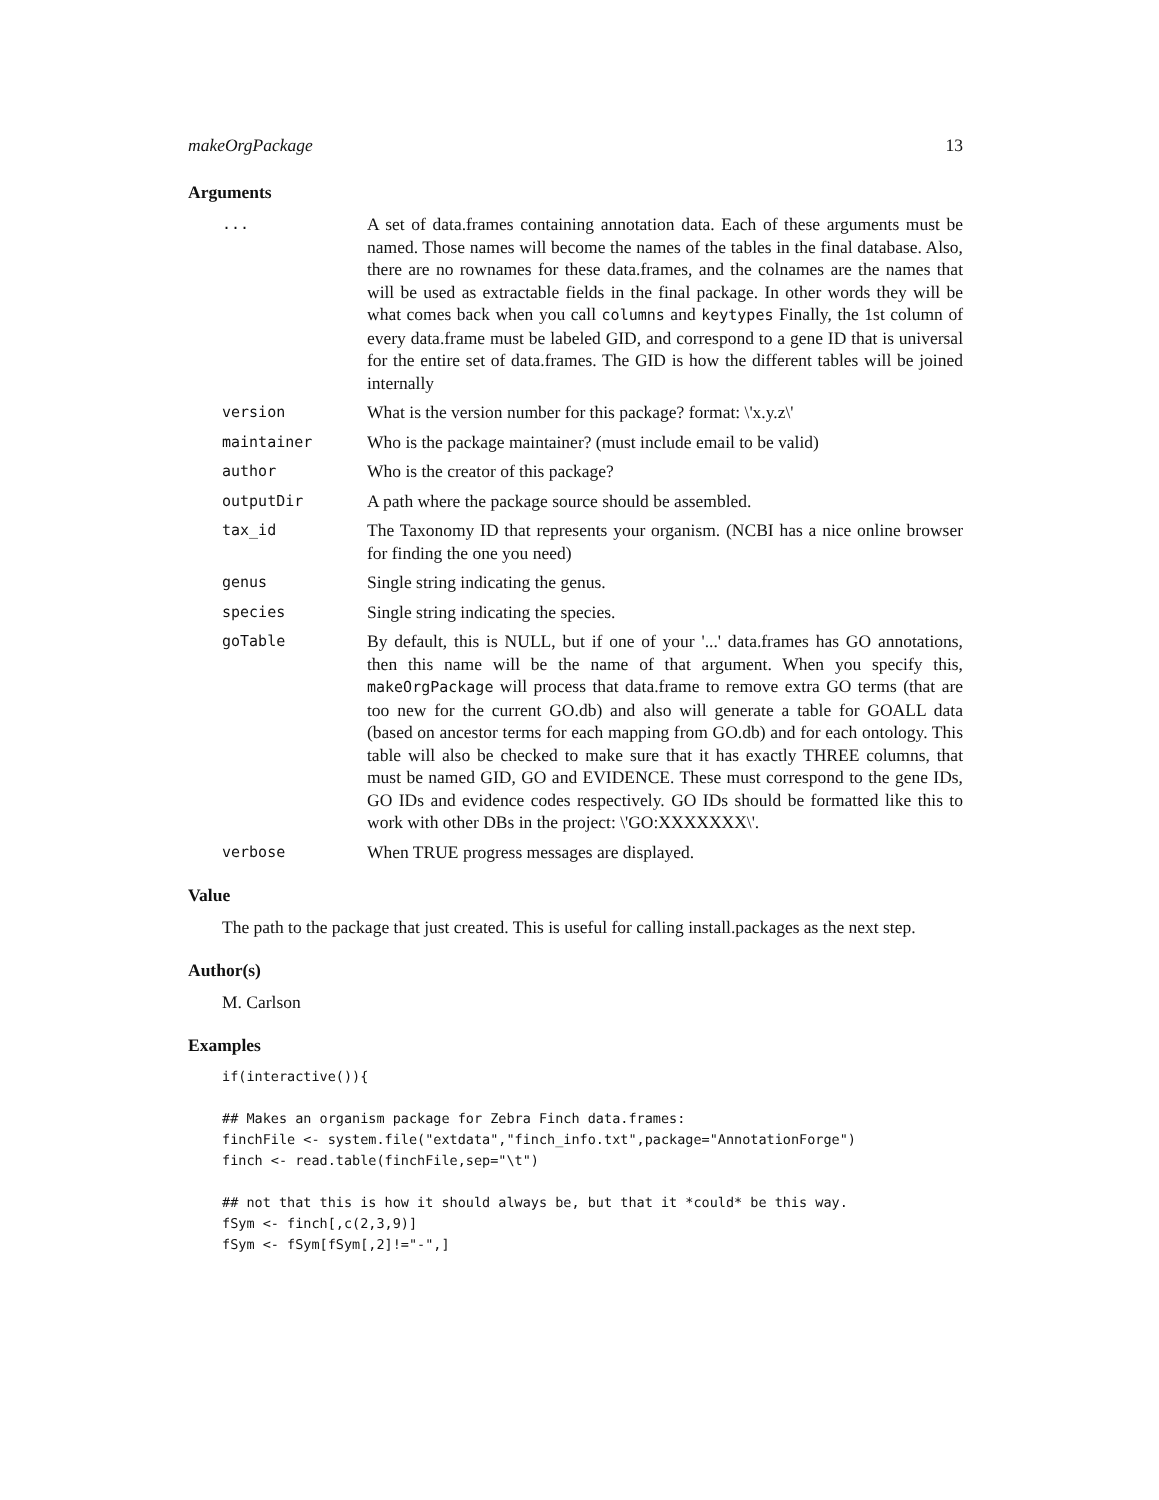makeOrgPackage 13
Arguments
...
A set of data.frames containing annotation data. Each of these arguments must be named. Those names will become the names of the tables in the final database. Also, there are no rownames for these data.frames, and the colnames are the names that will be used as extractable fields in the final package. In other words they will be what comes back when you call columns and keytypes Finally, the 1st column of every data.frame must be labeled GID, and correspond to a gene ID that is universal for the entire set of data.frames. The GID is how the different tables will be joined internally
version
What is the version number for this package? format: \'x.y.z\'
maintainer
Who is the package maintainer? (must include email to be valid)
author
Who is the creator of this package?
outputDir
A path where the package source should be assembled.
tax_id
The Taxonomy ID that represents your organism. (NCBI has a nice online browser for finding the one you need)
genus
Single string indicating the genus.
species
Single string indicating the species.
goTable
By default, this is NULL, but if one of your '...' data.frames has GO annotations, then this name will be the name of that argument. When you specify this, makeOrgPackage will process that data.frame to remove extra GO terms (that are too new for the current GO.db) and also will generate a table for GOALL data (based on ancestor terms for each mapping from GO.db) and for each ontology. This table will also be checked to make sure that it has exactly THREE columns, that must be named GID, GO and EVIDENCE. These must correspond to the gene IDs, GO IDs and evidence codes respectively. GO IDs should be formatted like this to work with other DBs in the project: \'GO:XXXXXXX\'.
verbose
When TRUE progress messages are displayed.
Value
The path to the package that just created. This is useful for calling install.packages as the next step.
Author(s)
M. Carlson
Examples
if(interactive()){

## Makes an organism package for Zebra Finch data.frames:
finchFile <- system.file("extdata","finch_info.txt",package="AnnotationForge")
finch <- read.table(finchFile,sep="\t")

## not that this is how it should always be, but that it *could* be this way.
fSym <- finch[,c(2,3,9)]
fSym <- fSym[fSym[,2]!="-",]